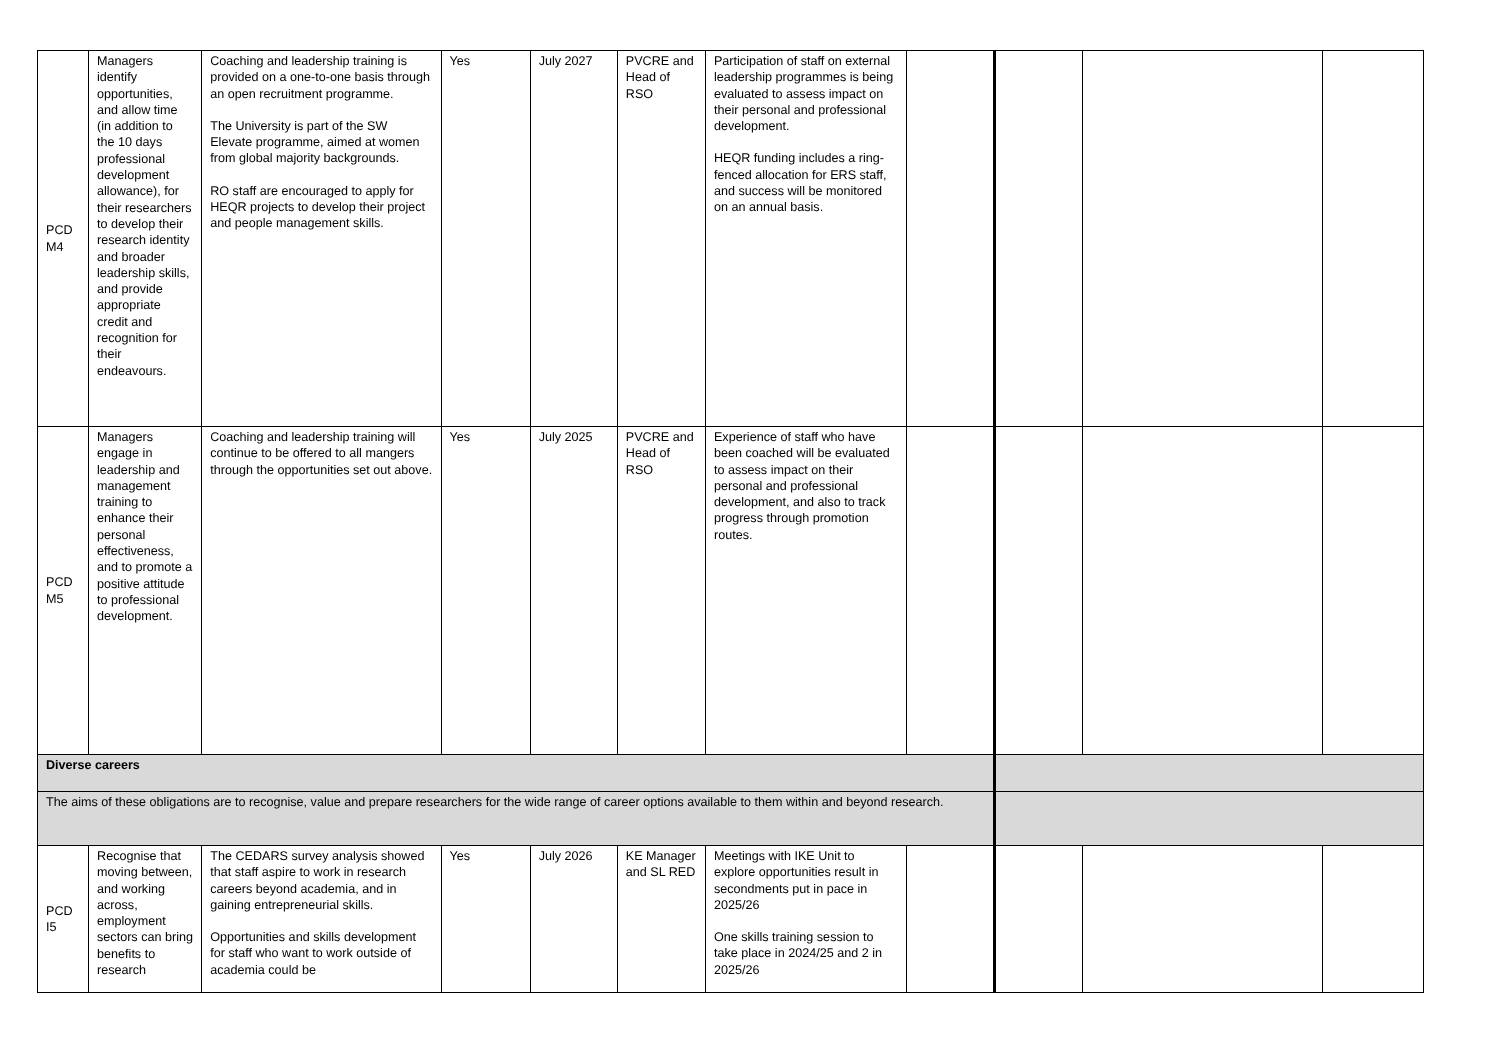| PCD M4 | Managers identify opportunities, and allow time (in addition to the 10 days professional development allowance), for their researchers to develop their research identity and broader leadership skills, and provide appropriate credit and recognition for their endeavours. | Coaching and leadership training is provided on a one-to-one basis through an open recruitment programme. The University is part of the SW Elevate programme, aimed at women from global majority backgrounds. RO staff are encouraged to apply for HEQR projects to develop their project and people management skills. | Yes | July 2027 | PVCRE and Head of RSO | Participation of staff on external leadership programmes is being evaluated to assess impact on their personal and professional development. HEQR funding includes a ring-fenced allocation for ERS staff, and success will be monitored on an annual basis. | | | | |
| PCD M5 | Managers engage in leadership and management training to enhance their personal effectiveness, and to promote a positive attitude to professional development. | Coaching and leadership training will continue to be offered to all mangers through the opportunities set out above. | Yes | July 2025 | PVCRE and Head of RSO | Experience of staff who have been coached will be evaluated to assess impact on their personal and professional development, and also to track progress through promotion routes. | | | | |
| Diverse careers | | | | | | | | | | |
| The aims of these obligations are to recognise, value and prepare researchers for the wide range of career options available to them within and beyond research. | | | | | | | | | | |
| PCD I5 | Recognise that moving between, and working across, employment sectors can bring benefits to research | The CEDARS survey analysis showed that staff aspire to work in research careers beyond academia, and in gaining entrepreneurial skills. Opportunities and skills development for staff who want to work outside of academia could be | Yes | July 2026 | KE Manager and SL RED | Meetings with IKE Unit to explore opportunities result in secondments put in pace in 2025/26 One skills training session to take place in 2024/25 and 2 in 2025/26 | | | | |